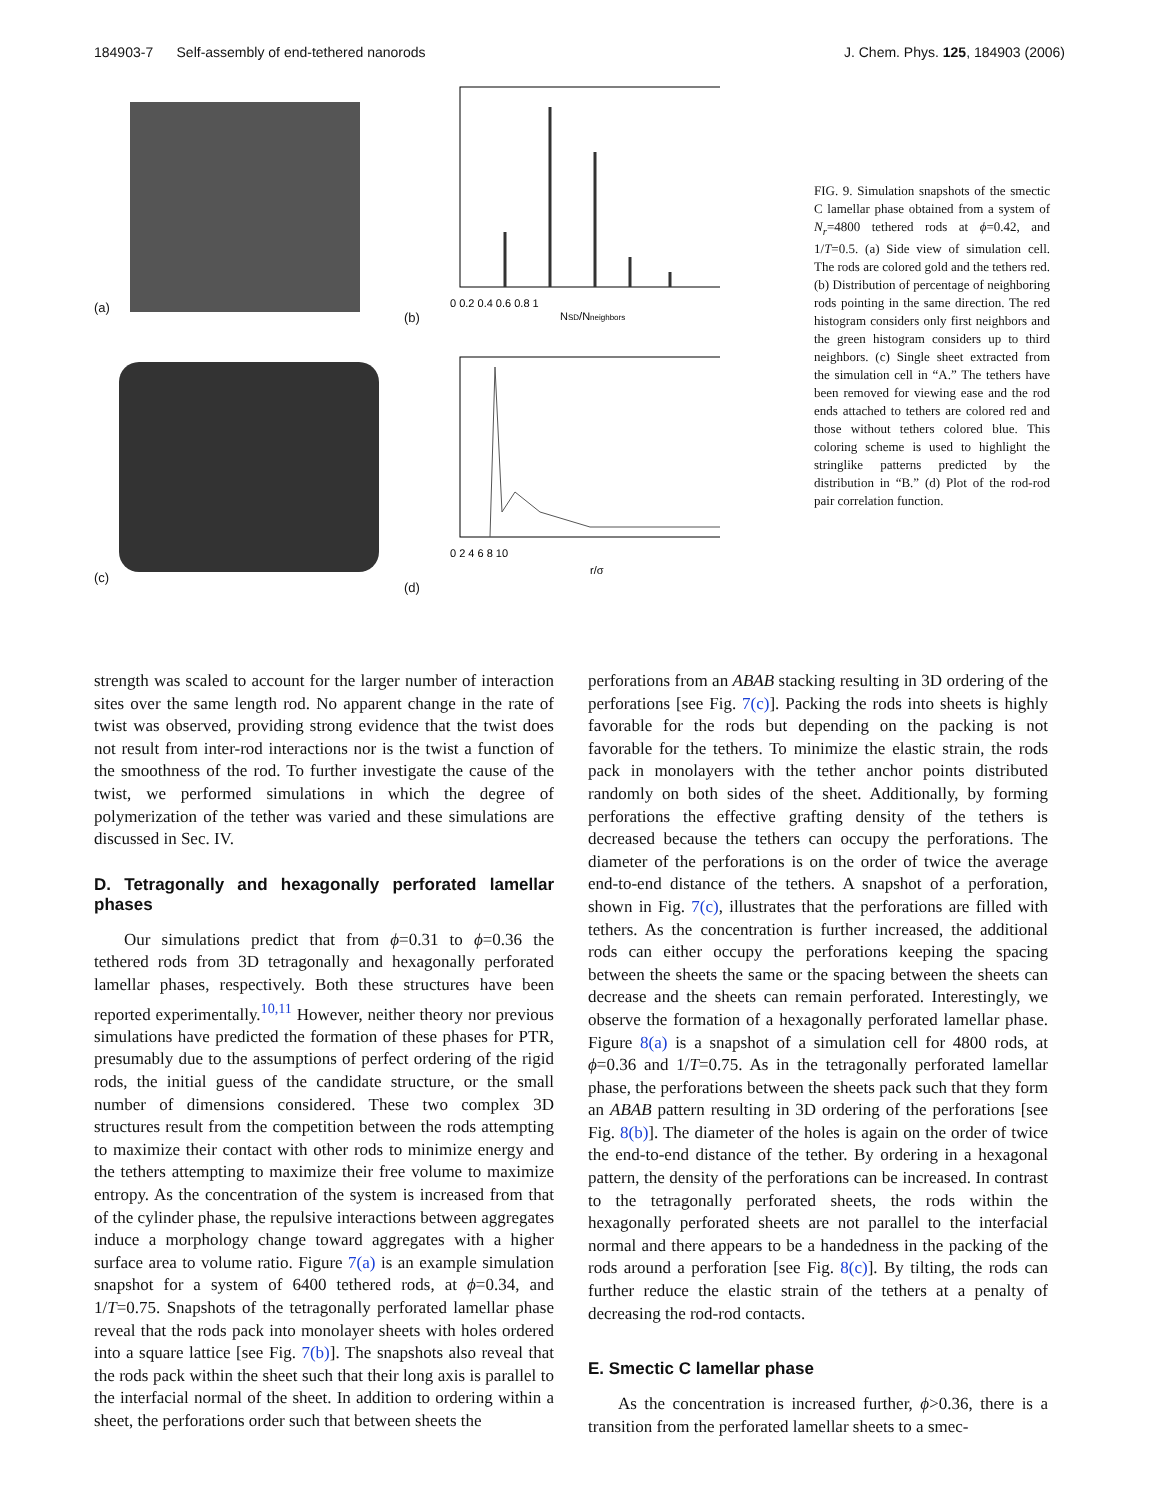184903-7 Self-assembly of end-tethered nanorods J. Chem. Phys. 125, 184903 (2006)
(a)
(b)
0 0.2 0.4 0.6 0.8 1
NSD/Nneighbors
(c)
(d)
0 2 4 6 8 10
r/σ
FIG. 9. Simulation snapshots of the smectic C lamellar phase obtained from a system of N<sub>r</sub>=4800 tethered rods at ϕ=0.42, and 1/T=0.5. (a) Side view of simulation cell. The rods are colored gold and the tethers red. (b) Distribution of percentage of neighboring rods pointing in the same direction. The red histogram considers only first neighbors and the green histogram considers up to third neighbors. (c) Single sheet extracted from the simulation cell in “A.” The tethers have been removed for viewing ease and the rod ends attached to tethers are colored red and those without tethers colored blue. This coloring scheme is used to highlight the stringlike patterns predicted by the distribution in “B.” (d) Plot of the rod-rod pair correlation function.
strength was scaled to account for the larger number of interaction sites over the same length rod. No apparent change in the rate of twist was observed, providing strong evidence that the twist does not result from inter-rod interactions nor is the twist a function of the smoothness of the rod. To further investigate the cause of the twist, we performed simulations in which the degree of polymerization of the tether was varied and these simulations are discussed in Sec. IV.
D. Tetragonally and hexagonally perforated lamellar phases
Our simulations predict that from ϕ=0.31 to ϕ=0.36 the tethered rods from 3D tetragonally and hexagonally perforated lamellar phases, respectively. Both these structures have been reported experimentally.<sup>10,11</sup> However, neither theory nor previous simulations have predicted the formation of these phases for PTR, presumably due to the assumptions of perfect ordering of the rigid rods, the initial guess of the candidate structure, or the small number of dimensions considered. These two complex 3D structures result from the competition between the rods attempting to maximize their contact with other rods to minimize energy and the tethers attempting to maximize their free volume to maximize entropy. As the concentration of the system is increased from that of the cylinder phase, the repulsive interactions between aggregates induce a morphology change toward aggregates with a higher surface area to volume ratio. Figure 7(a) is an example simulation snapshot for a system of 6400 tethered rods, at ϕ=0.34, and 1/T=0.75. Snapshots of the tetragonally perforated lamellar phase reveal that the rods pack into monolayer sheets with holes ordered into a square lattice [see Fig. 7(b)]. The snapshots also reveal that the rods pack within the sheet such that their long axis is parallel to the interfacial normal of the sheet. In addition to ordering within a sheet, the perforations order such that between sheets the
perforations from an ABAB stacking resulting in 3D ordering of the perforations [see Fig. 7(c)]. Packing the rods into sheets is highly favorable for the rods but depending on the packing is not favorable for the tethers. To minimize the elastic strain, the rods pack in monolayers with the tether anchor points distributed randomly on both sides of the sheet. Additionally, by forming perforations the effective grafting density of the tethers is decreased because the tethers can occupy the perforations. The diameter of the perforations is on the order of twice the average end-to-end distance of the tethers. A snapshot of a perforation, shown in Fig. 7(c), illustrates that the perforations are filled with tethers. As the concentration is further increased, the additional rods can either occupy the perforations keeping the spacing between the sheets the same or the spacing between the sheets can decrease and the sheets can remain perforated. Interestingly, we observe the formation of a hexagonally perforated lamellar phase. Figure 8(a) is a snapshot of a simulation cell for 4800 rods, at ϕ=0.36 and 1/T=0.75. As in the tetragonally perforated lamellar phase, the perforations between the sheets pack such that they form an ABAB pattern resulting in 3D ordering of the perforations [see Fig. 8(b)]. The diameter of the holes is again on the order of twice the end-to-end distance of the tether. By ordering in a hexagonal pattern, the density of the perforations can be increased. In contrast to the tetragonally perforated sheets, the rods within the hexagonally perforated sheets are not parallel to the interfacial normal and there appears to be a handedness in the packing of the rods around a perforation [see Fig. 8(c)]. By tilting, the rods can further reduce the elastic strain of the tethers at a penalty of decreasing the rod-rod contacts.
E. Smectic C lamellar phase
As the concentration is increased further, ϕ>0.36, there is a transition from the perforated lamellar sheets to a smec-